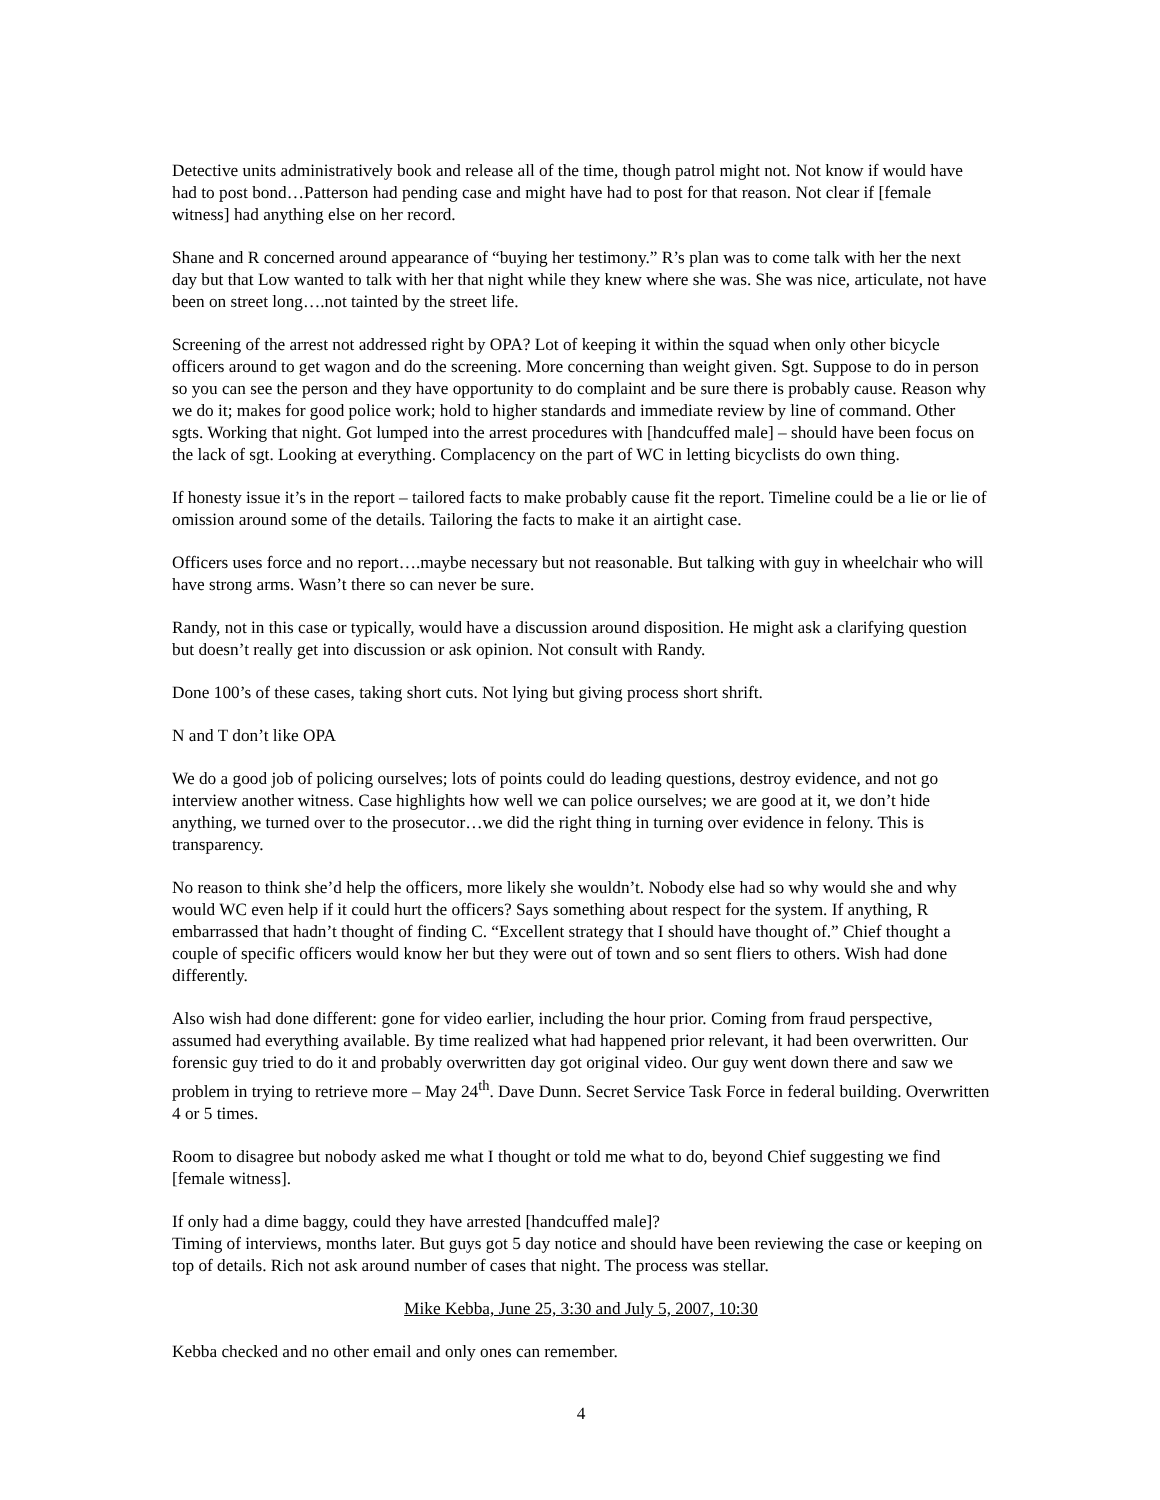Detective units administratively book and release all of the time, though patrol might not. Not know if would have had to post bond…Patterson had pending case and might have had to post for that reason. Not clear if [female witness] had anything else on her record.
Shane and R concerned around appearance of “buying her testimony.” R’s plan was to come talk with her the next day but that Low wanted to talk with her that night while they knew where she was. She was nice, articulate, not have been on street long….not tainted by the street life.
Screening of the arrest not addressed right by OPA? Lot of keeping it within the squad when only other bicycle officers around to get wagon and do the screening. More concerning than weight given. Sgt. Suppose to do in person so you can see the person and they have opportunity to do complaint and be sure there is probably cause. Reason why we do it; makes for good police work; hold to higher standards and immediate review by line of command. Other sgts. Working that night. Got lumped into the arrest procedures with [handcuffed male] – should have been focus on the lack of sgt. Looking at everything. Complacency on the part of WC in letting bicyclists do own thing.
If honesty issue it’s in the report – tailored facts to make probably cause fit the report. Timeline could be a lie or lie of omission around some of the details. Tailoring the facts to make it an airtight case.
Officers uses force and no report….maybe necessary but not reasonable. But talking with guy in wheelchair who will have strong arms. Wasn’t there so can never be sure.
Randy, not in this case or typically, would have a discussion around disposition. He might ask a clarifying question but doesn’t really get into discussion or ask opinion. Not consult with Randy.
Done 100’s of these cases, taking short cuts. Not lying but giving process short shrift.
N and T don’t like OPA
We do a good job of policing ourselves; lots of points could do leading questions, destroy evidence, and not go interview another witness. Case highlights how well we can police ourselves; we are good at it, we don’t hide anything, we turned over to the prosecutor…we did the right thing in turning over evidence in felony. This is transparency.
No reason to think she’d help the officers, more likely she wouldn’t. Nobody else had so why would she and why would WC even help if it could hurt the officers? Says something about respect for the system. If anything, R embarrassed that hadn’t thought of finding C. “Excellent strategy that I should have thought of.” Chief thought a couple of specific officers would know her but they were out of town and so sent fliers to others. Wish had done differently.
Also wish had done different: gone for video earlier, including the hour prior. Coming from fraud perspective, assumed had everything available. By time realized what had happened prior relevant, it had been overwritten. Our forensic guy tried to do it and probably overwritten day got original video. Our guy went down there and saw we problem in trying to retrieve more – May 24<sup>th</sup>. Dave Dunn. Secret Service Task Force in federal building. Overwritten 4 or 5 times.
Room to disagree but nobody asked me what I thought or told me what to do, beyond Chief suggesting we find [female witness].
If only had a dime baggy, could they have arrested [handcuffed male]?
Timing of interviews, months later. But guys got 5 day notice and should have been reviewing the case or keeping on top of details. Rich not ask around number of cases that night. The process was stellar.
Mike Kebba, June 25, 3:30 and July 5, 2007, 10:30
Kebba checked and no other email and only ones can remember.
4